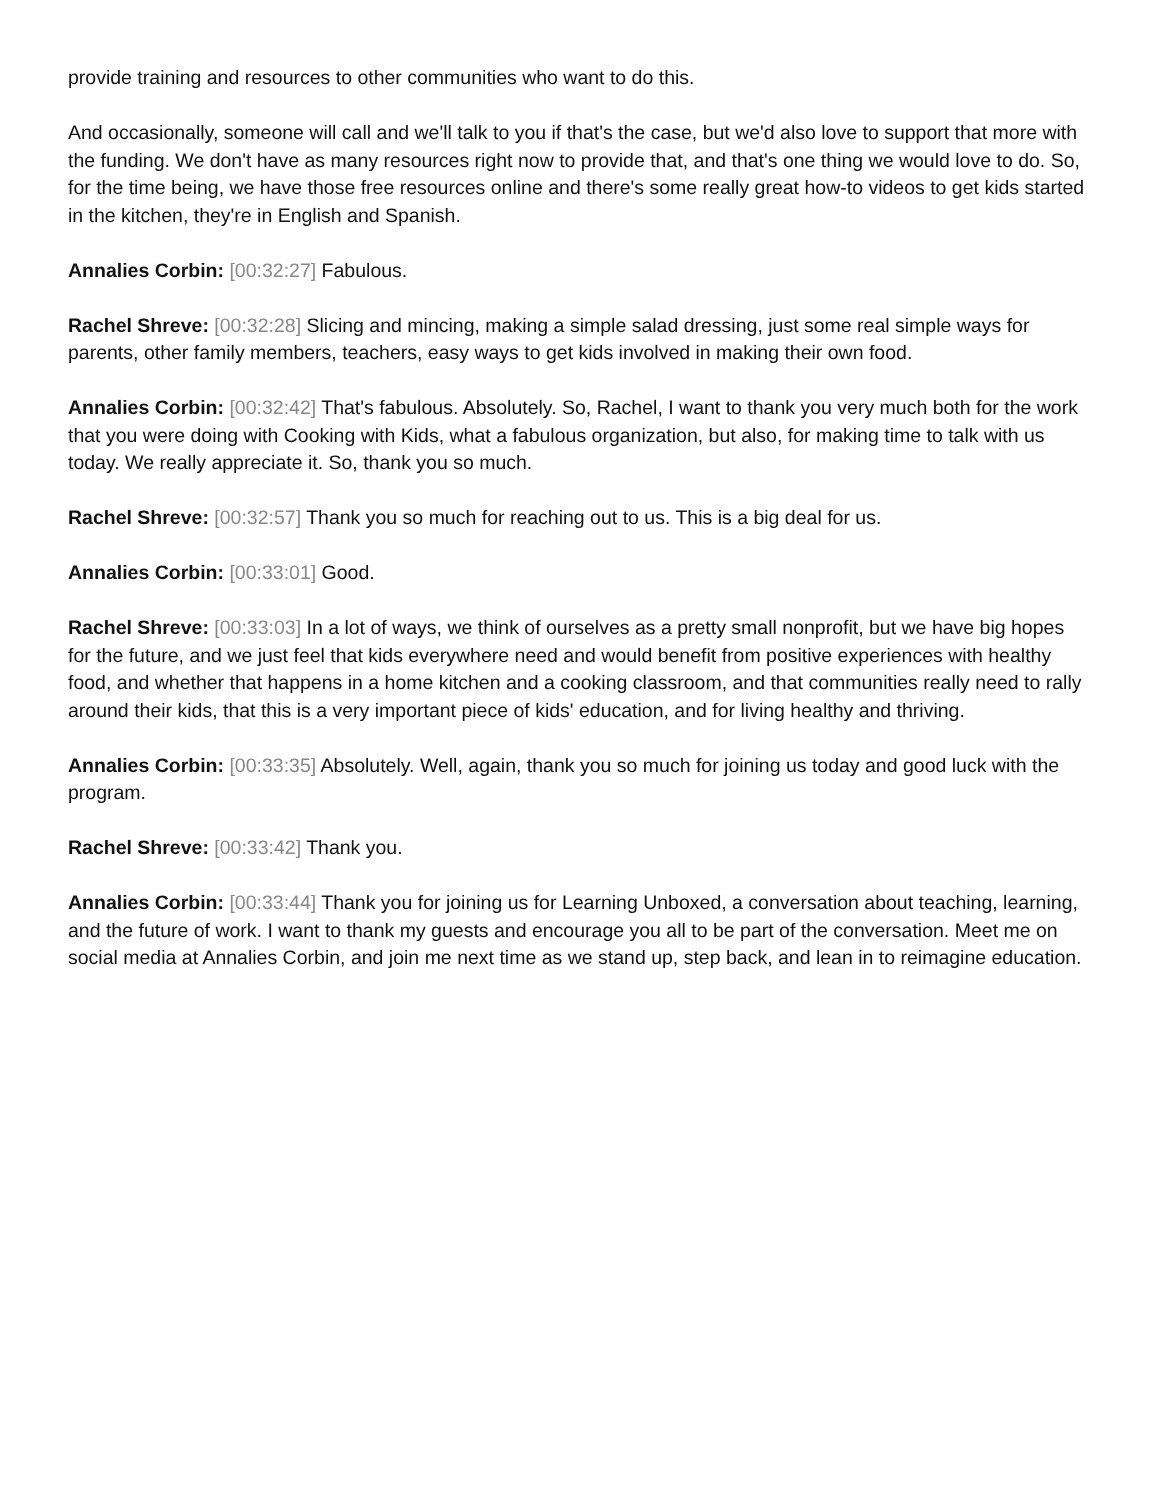provide training and resources to other communities who want to do this.
And occasionally, someone will call and we'll talk to you if that's the case, but we'd also love to support that more with the funding. We don't have as many resources right now to provide that, and that's one thing we would love to do. So, for the time being, we have those free resources online and there's some really great how-to videos to get kids started in the kitchen, they're in English and Spanish.
Annalies Corbin: [00:32:27] Fabulous.
Rachel Shreve: [00:32:28] Slicing and mincing, making a simple salad dressing, just some real simple ways for parents, other family members, teachers, easy ways to get kids involved in making their own food.
Annalies Corbin: [00:32:42] That's fabulous. Absolutely. So, Rachel, I want to thank you very much both for the work that you were doing with Cooking with Kids, what a fabulous organization, but also, for making time to talk with us today. We really appreciate it. So, thank you so much.
Rachel Shreve: [00:32:57] Thank you so much for reaching out to us. This is a big deal for us.
Annalies Corbin: [00:33:01] Good.
Rachel Shreve: [00:33:03] In a lot of ways, we think of ourselves as a pretty small nonprofit, but we have big hopes for the future, and we just feel that kids everywhere need and would benefit from positive experiences with healthy food, and whether that happens in a home kitchen and a cooking classroom, and that communities really need to rally around their kids, that this is a very important piece of kids' education, and for living healthy and thriving.
Annalies Corbin: [00:33:35] Absolutely. Well, again, thank you so much for joining us today and good luck with the program.
Rachel Shreve: [00:33:42] Thank you.
Annalies Corbin: [00:33:44] Thank you for joining us for Learning Unboxed, a conversation about teaching, learning, and the future of work. I want to thank my guests and encourage you all to be part of the conversation. Meet me on social media at Annalies Corbin, and join me next time as we stand up, step back, and lean in to reimagine education.